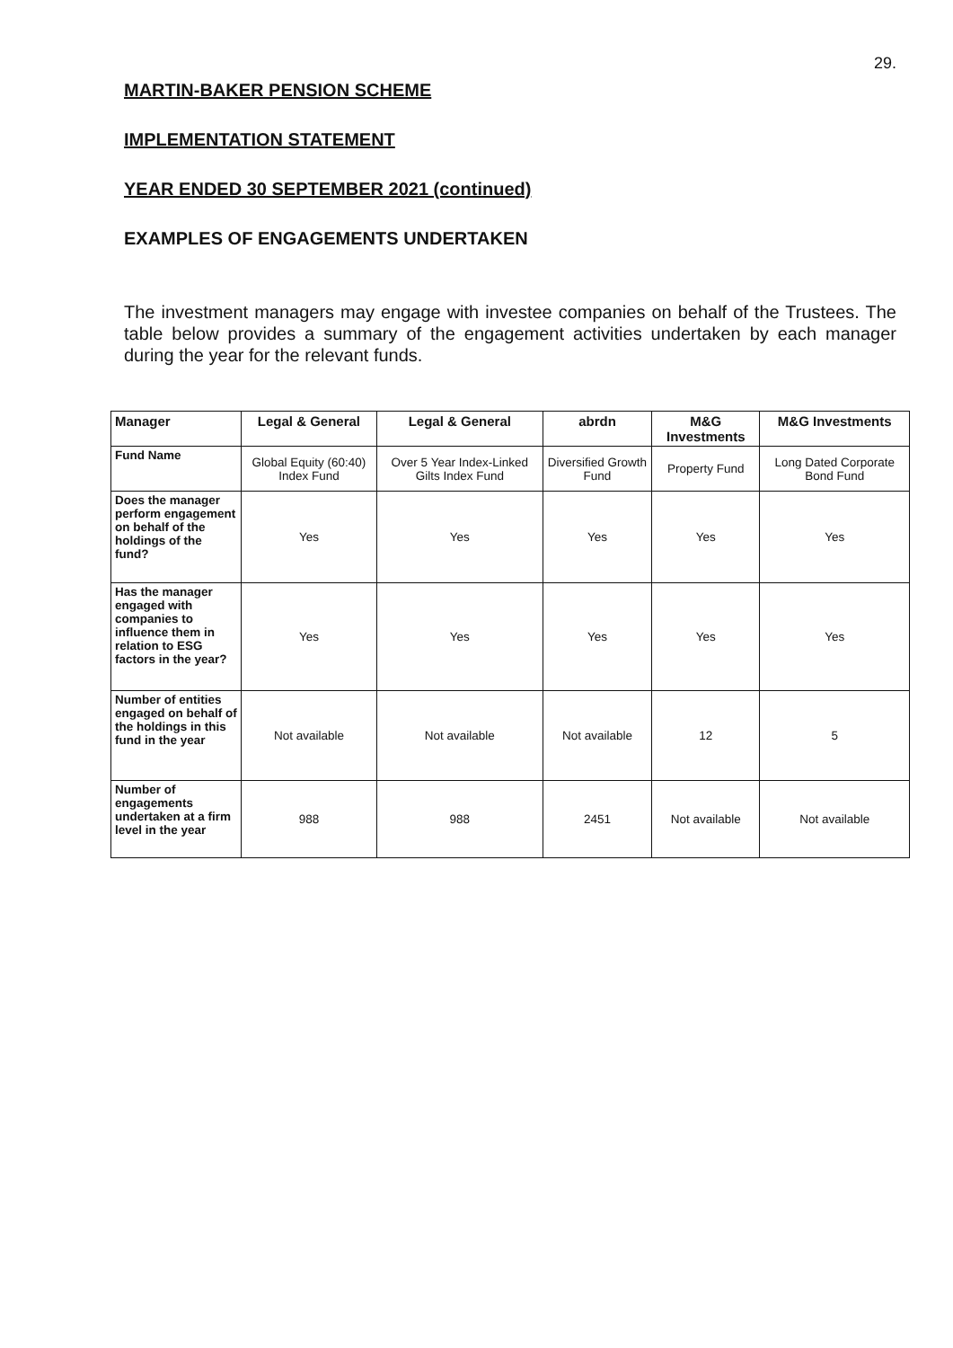29.
MARTIN-BAKER PENSION SCHEME
IMPLEMENTATION STATEMENT
YEAR ENDED 30 SEPTEMBER 2021 (continued)
EXAMPLES OF ENGAGEMENTS UNDERTAKEN
The investment managers may engage with investee companies on behalf of the Trustees. The table below provides a summary of the engagement activities undertaken by each manager during the year for the relevant funds.
| Manager | Legal & General | Legal & General | abrdn | M&G Investments | M&G Investments |
| --- | --- | --- | --- | --- | --- |
| Fund Name | Global Equity (60:40) Index Fund | Over 5 Year Index-Linked Gilts Index Fund | Diversified Growth Fund | Property Fund | Long Dated Corporate Bond Fund |
| Does the manager perform engagement on behalf of the holdings of the fund? | Yes | Yes | Yes | Yes | Yes |
| Has the manager engaged with companies to influence them in relation to ESG factors in the year? | Yes | Yes | Yes | Yes | Yes |
| Number of entities engaged on behalf of the holdings in this fund in the year | Not available | Not available | Not available | 12 | 5 |
| Number of engagements undertaken at a firm level in the year | 988 | 988 | 2451 | Not available | Not available |